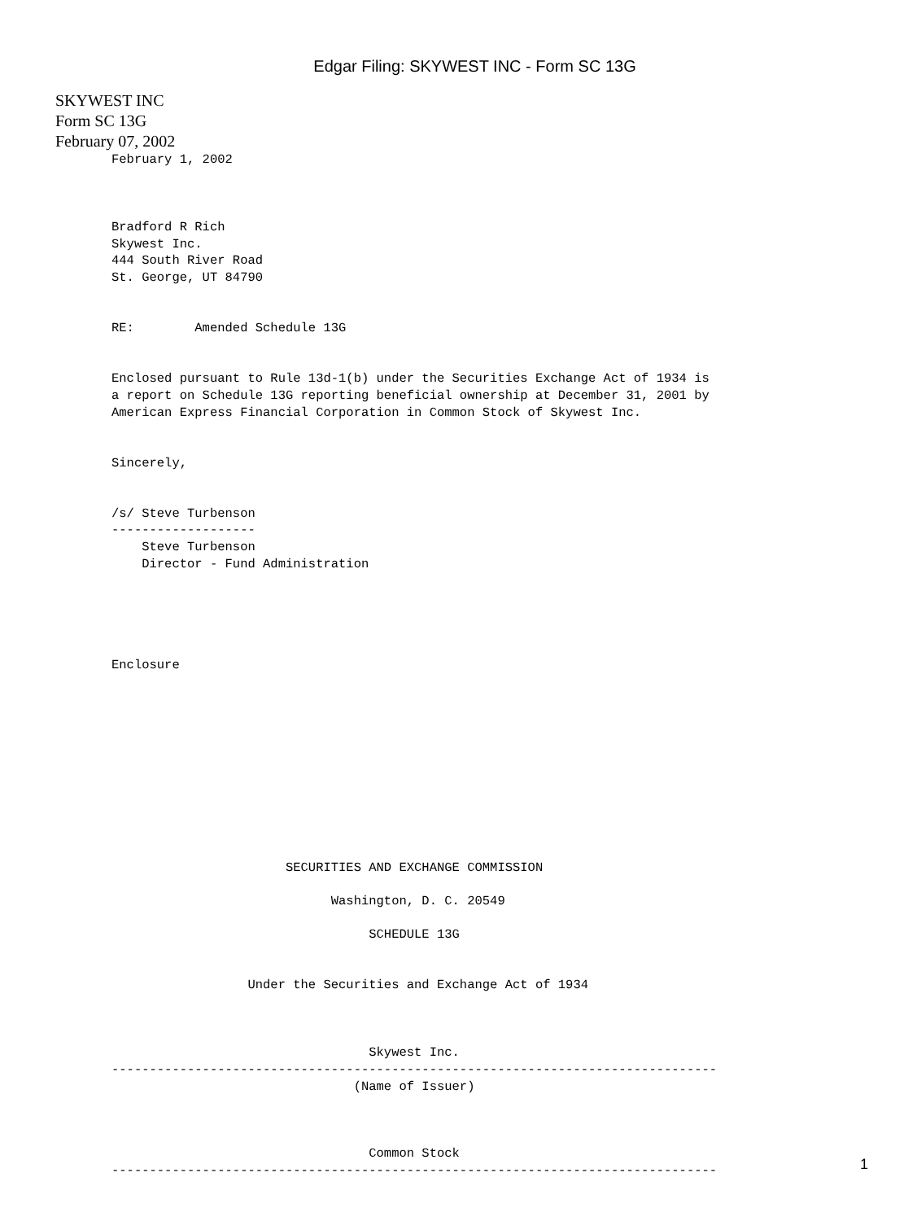Edgar Filing: SKYWEST INC - Form SC 13G
SKYWEST INC
Form SC 13G
February 07, 2002
February 1, 2002



Bradford R Rich
Skywest Inc.
444 South River Road
St. George, UT 84790


RE:        Amended Schedule 13G


Enclosed pursuant to Rule 13d-1(b) under the Securities Exchange Act of 1934 is
a report on Schedule 13G reporting beneficial ownership at December 31, 2001 by
American Express Financial Corporation in Common Stock of Skywest Inc.


Sincerely,


/s/ Steve Turbenson
-------------------
    Steve Turbenson
    Director - Fund Administration





Enclosure











                       SECURITIES AND EXCHANGE COMMISSION

                             Washington, D. C. 20549

                                  SCHEDULE 13G


                  Under the Securities and Exchange Act of 1934



                                  Skywest Inc.
--------------------------------------------------------------------------------
                                (Name of Issuer)



                                  Common Stock
--------------------------------------------------------------------------------
1